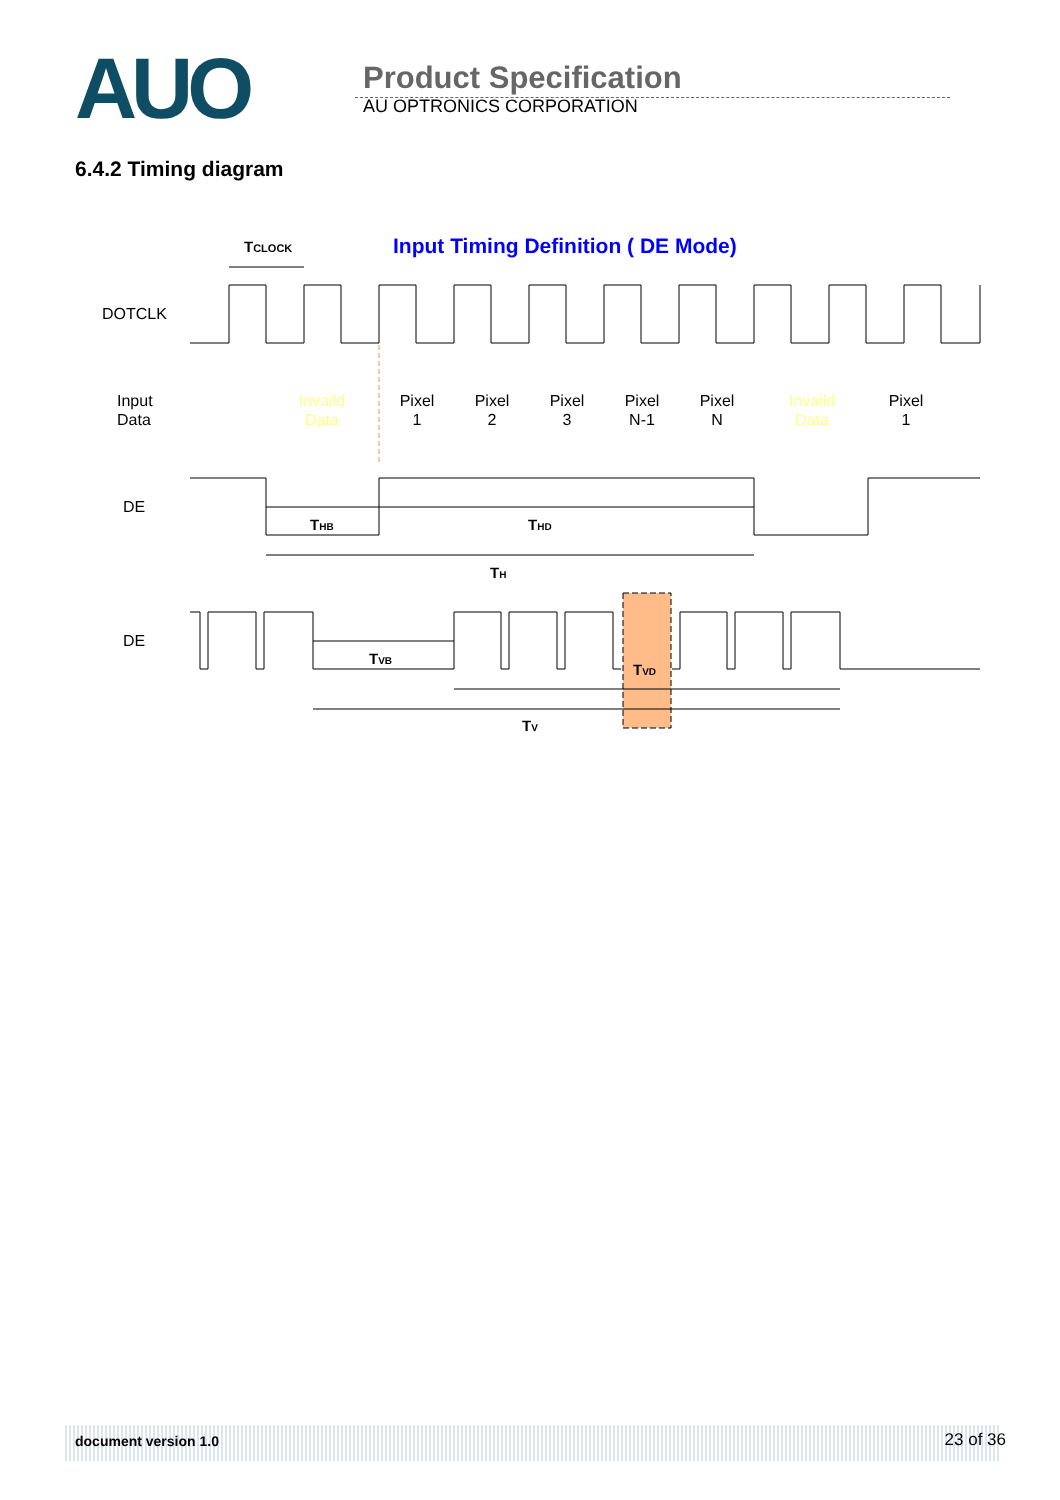AUO
Product Specification
AU OPTRONICS CORPORATION
6.4.2 Timing diagram
Input Timing Definition ( DE Mode)
TCLOCK
DOTCLK
Input
Data
Invaild
Data
Pixel
1
Pixel
2
Pixel
3
Pixel
N-1
Pixel
N
Invaild
Data
Pixel
1
DE
THB
THD
TH
DE
TVB
TVD
TV
document version 1.0 23 of 36